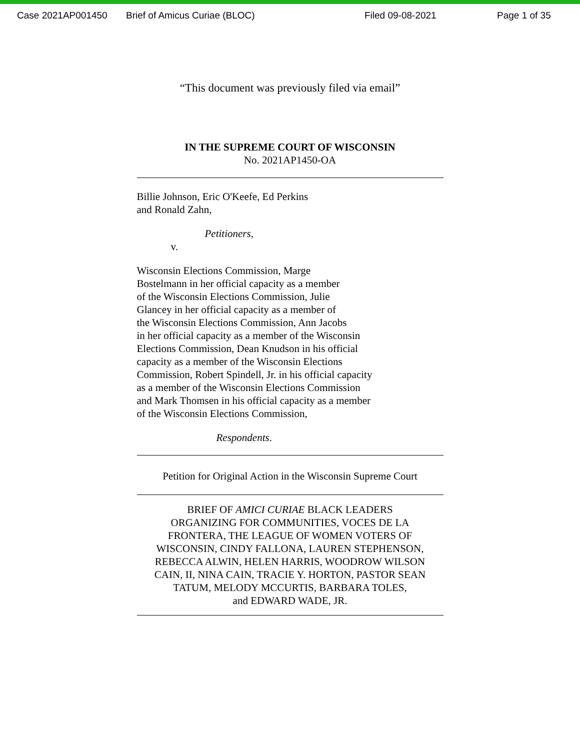Case 2021AP001450 Brief of Amicus Curiae (BLOC) Filed 09-08-2021 Page 1 of 35
“This document was previously filed via email”
IN THE SUPREME COURT OF WISCONSIN
No. 2021AP1450-OA
Billie Johnson, Eric O'Keefe, Ed Perkins
and Ronald Zahn,
Petitioners,
v.
Wisconsin Elections Commission, Marge
Bostelmann in her official capacity as a member
of the Wisconsin Elections Commission, Julie
Glancey in her official capacity as a member of
the Wisconsin Elections Commission, Ann Jacobs
in her official capacity as a member of the Wisconsin
Elections Commission, Dean Knudson in his official
capacity as a member of the Wisconsin Elections
Commission, Robert Spindell, Jr. in his official capacity
as a member of the Wisconsin Elections Commission
and Mark Thomsen in his official capacity as a member
of the Wisconsin Elections Commission,
Respondents.
Petition for Original Action in the Wisconsin Supreme Court
BRIEF OF AMICI CURIAE BLACK LEADERS
ORGANIZING FOR COMMUNITIES, VOCES DE LA
FRONTERA, THE LEAGUE OF WOMEN VOTERS OF
WISCONSIN, CINDY FALLONA, LAUREN STEPHENSON,
REBECCA ALWIN, HELEN HARRIS, WOODROW WILSON
CAIN, II, NINA CAIN, TRACIE Y. HORTON, PASTOR SEAN
TATUM, MELODY MCCURTIS, BARBARA TOLES,
and EDWARD WADE, JR.